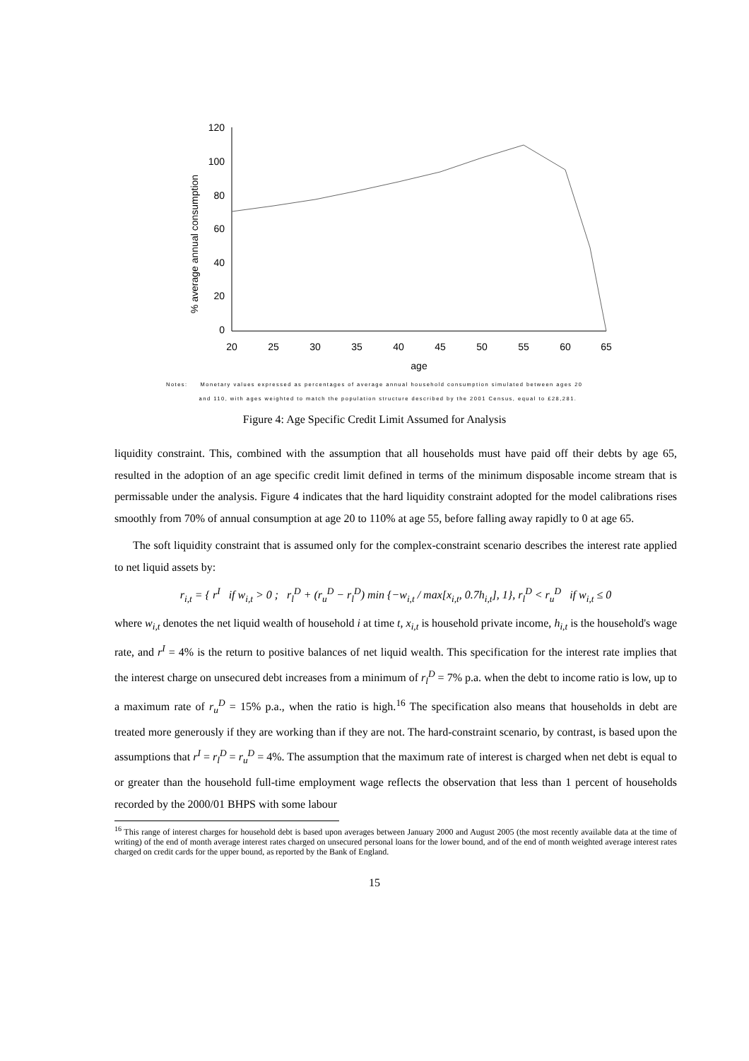% average annual consumption
120
100
80
60
40
20
0
20
25
30
35
40
45
50
55
60
65
age
Notes: Monetary values expressed as percentages of average annual household consumption simulated between ages 20
and 110, with ages weighted to match the population structure described by the 2001 Census, equal to £28,281.
Figure 4: Age Specific Credit Limit Assumed for Analysis
liquidity constraint. This, combined with the assumption that all households must have paid off their debts by age 65, resulted in the adoption of an age specific credit limit defined in terms of the minimum disposable income stream that is permissable under the analysis. Figure 4 indicates that the hard liquidity constraint adopted for the model calibrations rises smoothly from 70% of annual consumption at age 20 to 110% at age 55, before falling away rapidly to 0 at age 65.
The soft liquidity constraint that is assumed only for the complex-constraint scenario describes the interest rate applied to net liquid assets by:
r<sub>i,t</sub> = { r<sup>I</sup> if w<sub>i,t</sub> > 0 ; r<sub>l</sub><sup>D</sup> + (r<sub>u</sub><sup>D</sup> − r<sub>l</sub><sup>D</sup>) min {−w<sub>i,t</sub> / max[x<sub>i,t</sub>, 0.7h<sub>i,t</sub>], 1}, r<sub>l</sub><sup>D</sup> < r<sub>u</sub><sup>D</sup> if w<sub>i,t</sub> ≤ 0
where w<sub>i,t</sub> denotes the net liquid wealth of household i at time t, x<sub>i,t</sub> is household private income, h<sub>i,t</sub> is the household's wage rate, and r<sup>I</sup> = 4% is the return to positive balances of net liquid wealth. This specification for the interest rate implies that the interest charge on unsecured debt increases from a minimum of r<sub>l</sub><sup>D</sup> = 7% p.a. when the debt to income ratio is low, up to a maximum rate of r<sub>u</sub><sup>D</sup> = 15% p.a., when the ratio is high.<sup>16</sup> The specification also means that households in debt are treated more generously if they are working than if they are not. The hard-constraint scenario, by contrast, is based upon the assumptions that r<sup>I</sup> = r<sub>l</sub><sup>D</sup> = r<sub>u</sub><sup>D</sup> = 4%. The assumption that the maximum rate of interest is charged when net debt is equal to or greater than the household full-time employment wage reflects the observation that less than 1 percent of households recorded by the 2000/01 BHPS with some labour
<sup>16</sup> This range of interest charges for household debt is based upon averages between January 2000 and August 2005 (the most recently available data at the time of writing) of the end of month average interest rates charged on unsecured personal loans for the lower bound, and of the end of month weighted average interest rates charged on credit cards for the upper bound, as reported by the Bank of England.
15